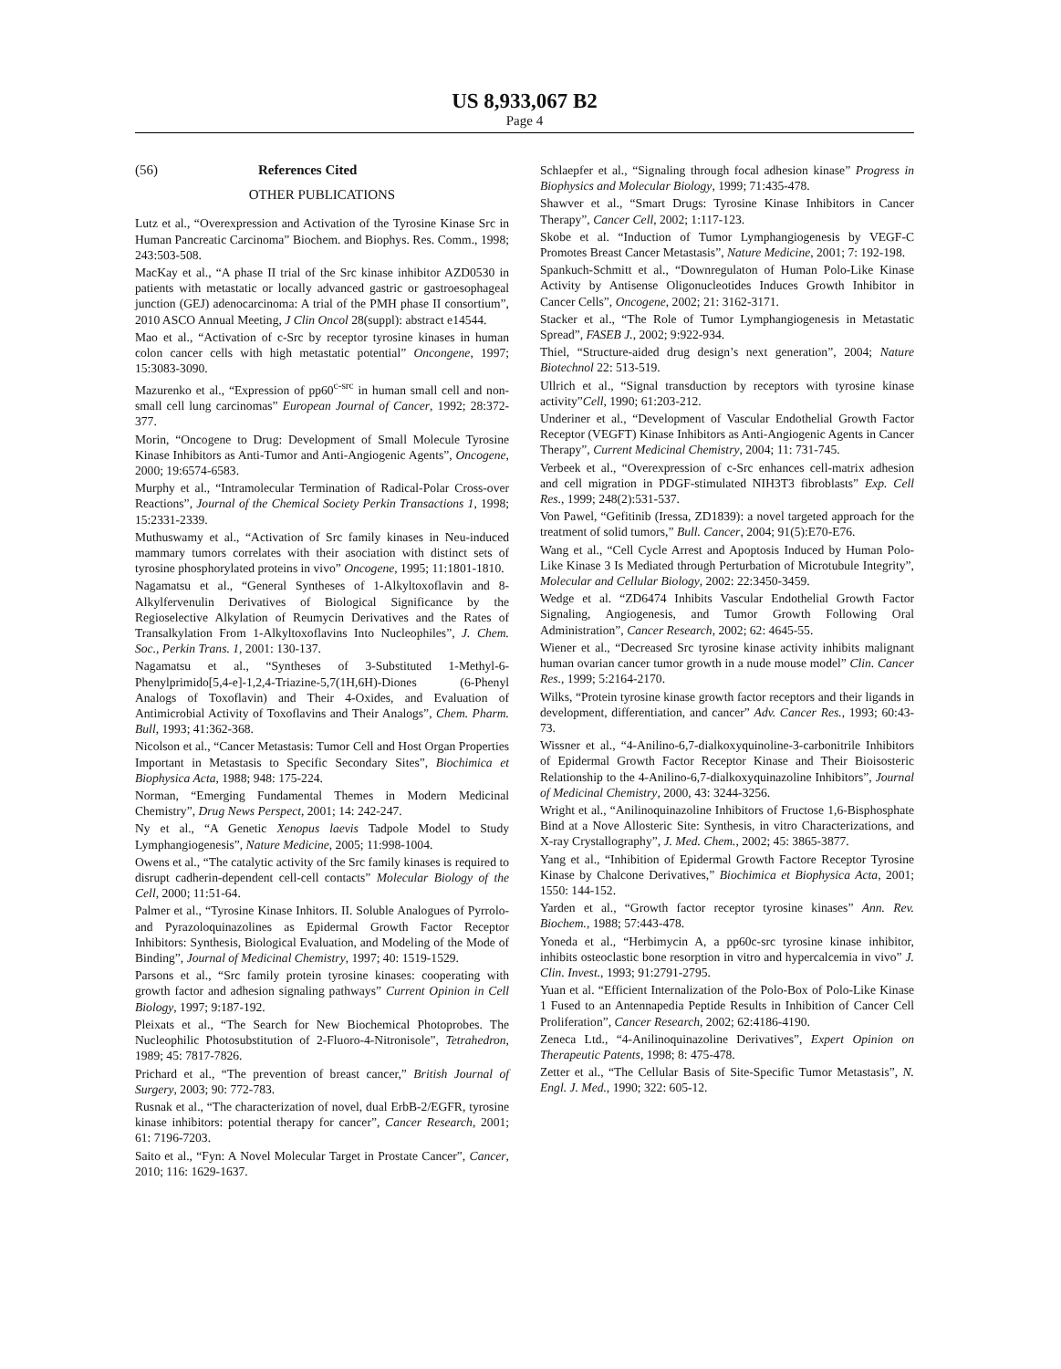US 8,933,067 B2
Page 4
(56) References Cited
OTHER PUBLICATIONS
Lutz et al., “Overexpression and Activation of the Tyrosine Kinase Src in Human Pancreatic Carcinoma” Biochem. and Biophys. Res. Comm., 1998; 243:503-508.
MacKay et al., “A phase II trial of the Src kinase inhibitor AZD0530 in patients with metastatic or locally advanced gastric or gastroesophageal junction (GEJ) adenocarcinoma: A trial of the PMH phase II consortium”, 2010 ASCO Annual Meeting, J Clin Oncol 28(suppl): abstract e14544.
Mao et al., “Activation of c-Src by receptor tyrosine kinases in human colon cancer cells with high metastatic potential” Oncongene, 1997; 15:3083-3090.
Mazurenko et al., “Expression of pp60<sup>c-src</sup> in human small cell and non-small cell lung carcinomas” European Journal of Cancer, 1992; 28:372-377.
Morin, “Oncogene to Drug: Development of Small Molecule Tyrosine Kinase Inhibitors as Anti-Tumor and Anti-Angiogenic Agents”, Oncogene, 2000; 19:6574-6583.
Murphy et al., “Intramolecular Termination of Radical-Polar Cross-over Reactions”, Journal of the Chemical Society Perkin Transactions 1, 1998; 15:2331-2339.
Muthuswamy et al., “Activation of Src family kinases in Neu-induced mammary tumors correlates with their asociation with distinct sets of tyrosine phosphorylated proteins in vivo” Oncogene, 1995; 11:1801-1810.
Nagamatsu et al., “General Syntheses of 1-Alkyltoxoflavin and 8-Alkylfervenulin Derivatives of Biological Significance by the Regioselective Alkylation of Reumycin Derivatives and the Rates of Transalkylation From 1-Alkyltoxoflavins Into Nucleophiles”, J. Chem. Soc., Perkin Trans. 1, 2001: 130-137.
Nagamatsu et al., “Syntheses of 3-Substituted 1-Methyl-6-Phenylprimido[5,4-e]-1,2,4-Triazine-5,7(1H,6H)-Diones (6-Phenyl Analogs of Toxoflavin) and Their 4-Oxides, and Evaluation of Antimicrobial Activity of Toxoflavins and Their Analogs”, Chem. Pharm. Bull, 1993; 41:362-368.
Nicolson et al., “Cancer Metastasis: Tumor Cell and Host Organ Properties Important in Metastasis to Specific Secondary Sites”, Biochimica et Biophysica Acta, 1988; 948: 175-224.
Norman, “Emerging Fundamental Themes in Modern Medicinal Chemistry”, Drug News Perspect, 2001; 14: 242-247.
Ny et al., “A Genetic Xenopus laevis Tadpole Model to Study Lymphangiogenesis”, Nature Medicine, 2005; 11:998-1004.
Owens et al., “The catalytic activity of the Src family kinases is required to disrupt cadherin-dependent cell-cell contacts” Molecular Biology of the Cell, 2000; 11:51-64.
Palmer et al., “Tyrosine Kinase Inhitors. II. Soluble Analogues of Pyrrolo- and Pyrazoloquinazolines as Epidermal Growth Factor Receptor Inhibitors: Synthesis, Biological Evaluation, and Modeling of the Mode of Binding”, Journal of Medicinal Chemistry, 1997; 40: 1519-1529.
Parsons et al., “Src family protein tyrosine kinases: cooperating with growth factor and adhesion signaling pathways” Current Opinion in Cell Biology, 1997; 9:187-192.
Pleixats et al., “The Search for New Biochemical Photoprobes. The Nucleophilic Photosubstitution of 2-Fluoro-4-Nitronisole”, Tetrahedron, 1989; 45: 7817-7826.
Prichard et al., “The prevention of breast cancer,” British Journal of Surgery, 2003; 90: 772-783.
Rusnak et al., “The characterization of novel, dual ErbB-2/EGFR, tyrosine kinase inhibitors: potential therapy for cancer”, Cancer Research, 2001; 61: 7196-7203.
Saito et al., “Fyn: A Novel Molecular Target in Prostate Cancer”, Cancer, 2010; 116: 1629-1637.
Schlaepfer et al., “Signaling through focal adhesion kinase” Progress in Biophysics and Molecular Biology, 1999; 71:435-478.
Shawver et al., “Smart Drugs: Tyrosine Kinase Inhibitors in Cancer Therapy”, Cancer Cell, 2002; 1:117-123.
Skobe et al. “Induction of Tumor Lymphangiogenesis by VEGF-C Promotes Breast Cancer Metastasis”, Nature Medicine, 2001; 7: 192-198.
Spankuch-Schmitt et al., “Downregulaton of Human Polo-Like Kinase Activity by Antisense Oligonucleotides Induces Growth Inhibitor in Cancer Cells”, Oncogene, 2002; 21: 3162-3171.
Stacker et al., “The Role of Tumor Lymphangiogenesis in Metastatic Spread”, FASEB J., 2002; 9:922-934.
Thiel, “Structure-aided drug design’s next generation”, 2004; Nature Biotechnol 22: 513-519.
Ullrich et al., “Signal transduction by receptors with tyrosine kinase activity”Cell, 1990; 61:203-212.
Underiner et al., “Development of Vascular Endothelial Growth Factor Receptor (VEGFT) Kinase Inhibitors as Anti-Angiogenic Agents in Cancer Therapy”, Current Medicinal Chemistry, 2004; 11: 731-745.
Verbeek et al., “Overexpression of c-Src enhances cell-matrix adhesion and cell migration in PDGF-stimulated NIH3T3 fibroblasts” Exp. Cell Res., 1999; 248(2):531-537.
Von Pawel, “Gefitinib (Iressa, ZD1839): a novel targeted approach for the treatment of solid tumors,” Bull. Cancer, 2004; 91(5):E70-E76.
Wang et al., “Cell Cycle Arrest and Apoptosis Induced by Human Polo-Like Kinase 3 Is Mediated through Perturbation of Microtubule Integrity”, Molecular and Cellular Biology, 2002: 22:3450-3459.
Wedge et al. “ZD6474 Inhibits Vascular Endothelial Growth Factor Signaling, Angiogenesis, and Tumor Growth Following Oral Administration”, Cancer Research, 2002; 62: 4645-55.
Wiener et al., “Decreased Src tyrosine kinase activity inhibits malignant human ovarian cancer tumor growth in a nude mouse model” Clin. Cancer Res., 1999; 5:2164-2170.
Wilks, “Protein tyrosine kinase growth factor receptors and their ligands in development, differentiation, and cancer” Adv. Cancer Res., 1993; 60:43-73.
Wissner et al., “4-Anilino-6,7-dialkoxyquinoline-3-carbonitrile Inhibitors of Epidermal Growth Factor Receptor Kinase and Their Bioisosteric Relationship to the 4-Anilino-6,7-dialkoxyquinazoline Inhibitors”, Journal of Medicinal Chemistry, 2000, 43: 3244-3256.
Wright et al., “Anilinoquinazoline Inhibitors of Fructose 1,6-Bisphosphate Bind at a Nove Allosteric Site: Synthesis, in vitro Characterizations, and X-ray Crystallography”, J. Med. Chem., 2002; 45: 3865-3877.
Yang et al., “Inhibition of Epidermal Growth Factore Receptor Tyrosine Kinase by Chalcone Derivatives,” Biochimica et Biophysica Acta, 2001; 1550: 144-152.
Yarden et al., “Growth factor receptor tyrosine kinases” Ann. Rev. Biochem., 1988; 57:443-478.
Yoneda et al., “Herbimycin A, a pp60c-src tyrosine kinase inhibitor, inhibits osteoclastic bone resorption in vitro and hypercalcemia in vivo” J. Clin. Invest., 1993; 91:2791-2795.
Yuan et al. “Efficient Internalization of the Polo-Box of Polo-Like Kinase 1 Fused to an Antennapedia Peptide Results in Inhibition of Cancer Cell Proliferation”, Cancer Research, 2002; 62:4186-4190.
Zeneca Ltd., “4-Anilinoquinazoline Derivatives”, Expert Opinion on Therapeutic Patents, 1998; 8: 475-478.
Zetter et al., “The Cellular Basis of Site-Specific Tumor Metastasis”, N. Engl. J. Med., 1990; 322: 605-12.